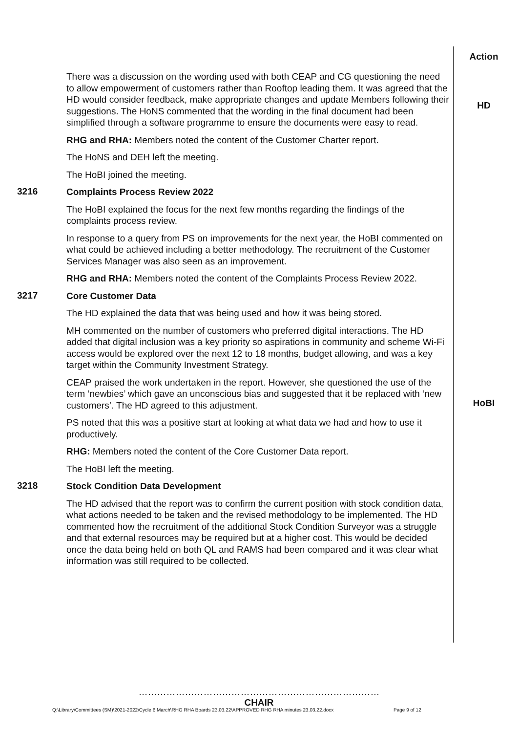Action
There was a discussion on the wording used with both CEAP and CG questioning the need to allow empowerment of customers rather than Rooftop leading them. It was agreed that the HD would consider feedback, make appropriate changes and update Members following their suggestions. The HoNS commented that the wording in the final document had been simplified through a software programme to ensure the documents were easy to read.
RHG and RHA: Members noted the content of the Customer Charter report.
The HoNS and DEH left the meeting.
The HoBI joined the meeting.
HD
3216
Complaints Process Review 2022
The HoBI explained the focus for the next few months regarding the findings of the complaints process review.
In response to a query from PS on improvements for the next year, the HoBI commented on what could be achieved including a better methodology. The recruitment of the Customer Services Manager was also seen as an improvement.
RHG and RHA: Members noted the content of the Complaints Process Review 2022.
3217
Core Customer Data
The HD explained the data that was being used and how it was being stored.
MH commented on the number of customers who preferred digital interactions. The HD added that digital inclusion was a key priority so aspirations in community and scheme Wi-Fi access would be explored over the next 12 to 18 months, budget allowing, and was a key target within the Community Investment Strategy.
CEAP praised the work undertaken in the report. However, she questioned the use of the term ‘newbies’ which gave an unconscious bias and suggested that it be replaced with ‘new customers’. The HD agreed to this adjustment.
PS noted that this was a positive start at looking at what data we had and how to use it productively.
RHG: Members noted the content of the Core Customer Data report.
The HoBI left the meeting.
HoBI
3218
Stock Condition Data Development
The HD advised that the report was to confirm the current position with stock condition data, what actions needed to be taken and the revised methodology to be implemented. The HD commented how the recruitment of the additional Stock Condition Surveyor was a struggle and that external resources may be required but at a higher cost. This would be decided once the data being held on both QL and RAMS had been compared and it was clear what information was still required to be collected.
……………………………………………………………………
CHAIR
Q:\Library\Committees (SM)\2021-2022\Cycle 6 March\RHG RHA Boards 23.03.22\APPROVED RHG RHA minutes 23.03.22.docx
Page 9 of 12